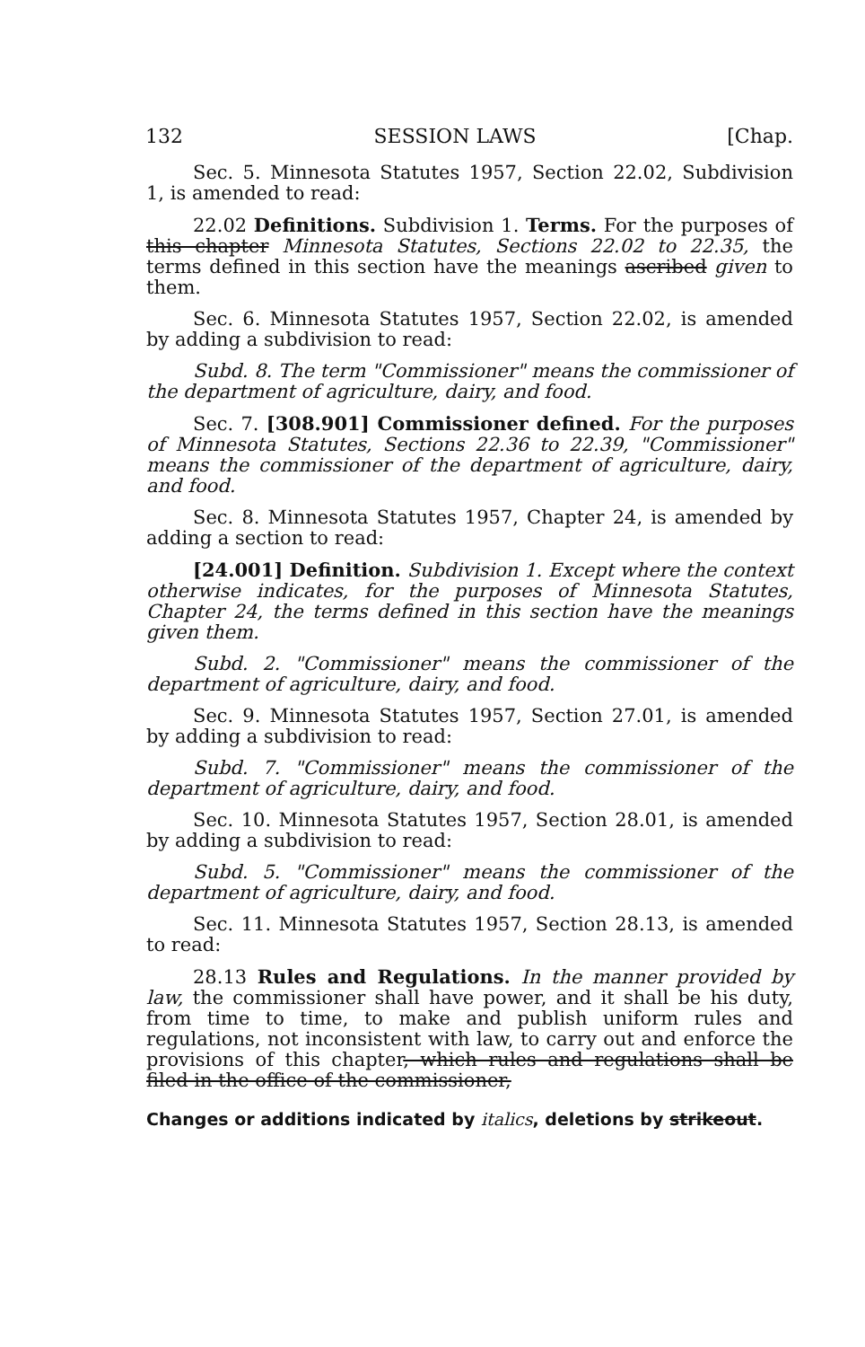132 SESSION LAWS [Chap.
Sec. 5. Minnesota Statutes 1957, Section 22.02, Subdivision 1, is amended to read:
22.02 Definitions. Subdivision 1. Terms. For the purposes of this chapter Minnesota Statutes, Sections 22.02 to 22.35, the terms defined in this section have the meanings ascribed given to them.
Sec. 6. Minnesota Statutes 1957, Section 22.02, is amended by adding a subdivision to read:
Subd. 8. The term "Commissioner" means the commissioner of the department of agriculture, dairy, and food.
Sec. 7. [308.901] Commissioner defined. For the purposes of Minnesota Statutes, Sections 22.36 to 22.39, "Commissioner" means the commissioner of the department of agriculture, dairy, and food.
Sec. 8. Minnesota Statutes 1957, Chapter 24, is amended by adding a section to read:
[24.001] Definition. Subdivision 1. Except where the context otherwise indicates, for the purposes of Minnesota Statutes, Chapter 24, the terms defined in this section have the meanings given them.
Subd. 2. "Commissioner" means the commissioner of the department of agriculture, dairy, and food.
Sec. 9. Minnesota Statutes 1957, Section 27.01, is amended by adding a subdivision to read:
Subd. 7. "Commissioner" means the commissioner of the department of agriculture, dairy, and food.
Sec. 10. Minnesota Statutes 1957, Section 28.01, is amended by adding a subdivision to read:
Subd. 5. "Commissioner" means the commissioner of the department of agriculture, dairy, and food.
Sec. 11. Minnesota Statutes 1957, Section 28.13, is amended to read:
28.13 Rules and Regulations. In the manner provided by law, the commissioner shall have power, and it shall be his duty, from time to time, to make and publish uniform rules and regulations, not inconsistent with law, to carry out and enforce the provisions of this chapter, which rules and regulations shall be filed in the office of the commissioner,
Changes or additions indicated by italics, deletions by strikeout.